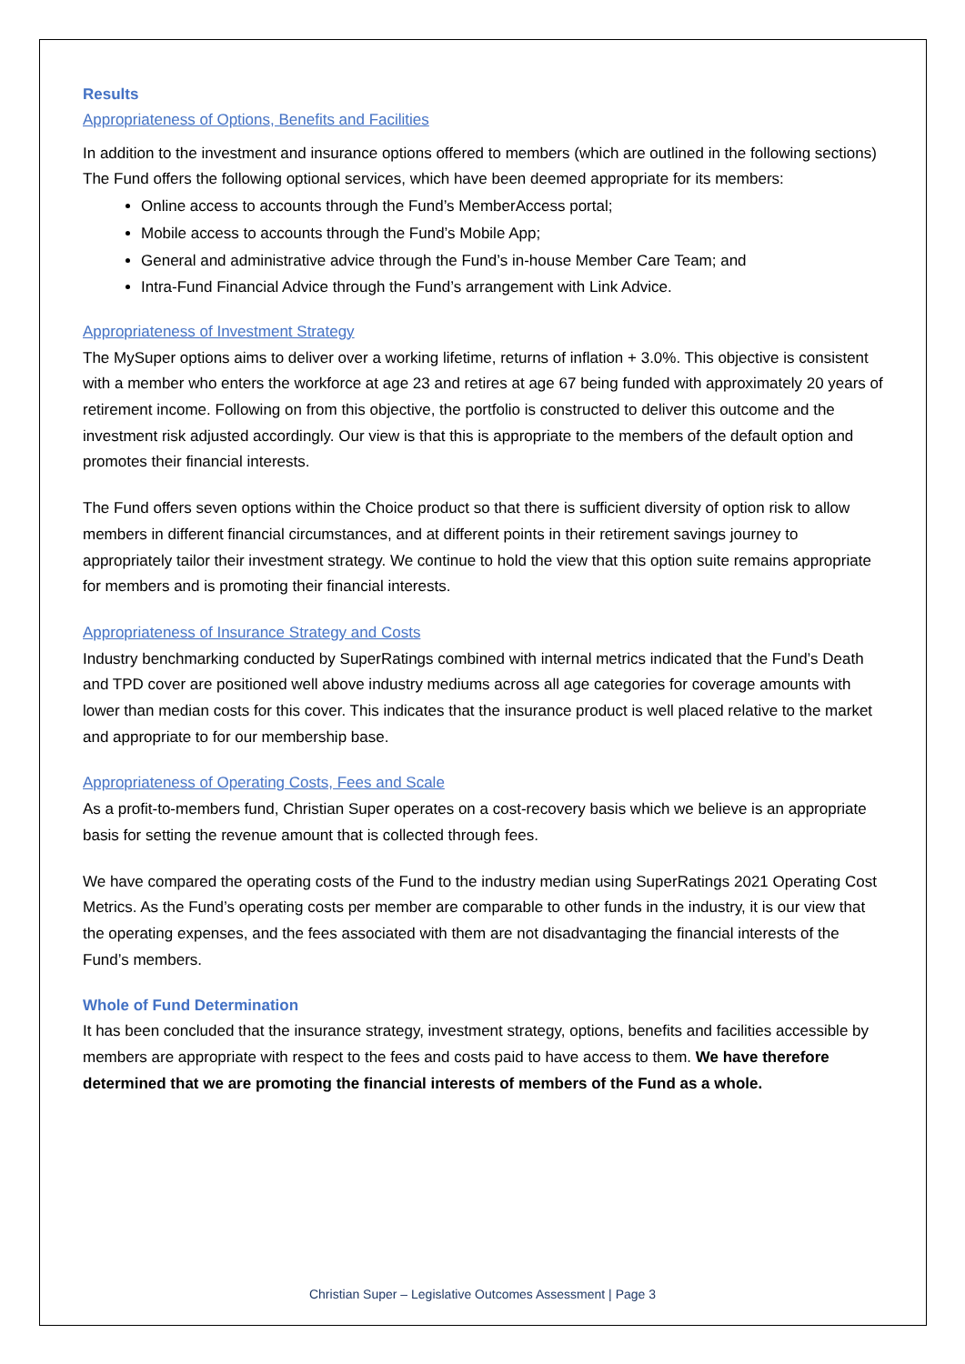Results
Appropriateness of Options, Benefits and Facilities
In addition to the investment and insurance options offered to members (which are outlined in the following sections) The Fund offers the following optional services, which have been deemed appropriate for its members:
Online access to accounts through the Fund’s MemberAccess portal;
Mobile access to accounts through the Fund’s Mobile App;
General and administrative advice through the Fund’s in-house Member Care Team; and
Intra-Fund Financial Advice through the Fund’s arrangement with Link Advice.
Appropriateness of Investment Strategy
The MySuper options aims to deliver over a working lifetime, returns of inflation + 3.0%. This objective is consistent with a member who enters the workforce at age 23 and retires at age 67 being funded with approximately 20 years of retirement income. Following on from this objective, the portfolio is constructed to deliver this outcome and the investment risk adjusted accordingly. Our view is that this is appropriate to the members of the default option and promotes their financial interests.
The Fund offers seven options within the Choice product so that there is sufficient diversity of option risk to allow members in different financial circumstances, and at different points in their retirement savings journey to appropriately tailor their investment strategy. We continue to hold the view that this option suite remains appropriate for members and is promoting their financial interests.
Appropriateness of Insurance Strategy and Costs
Industry benchmarking conducted by SuperRatings combined with internal metrics indicated that the Fund’s Death and TPD cover are positioned well above industry mediums across all age categories for coverage amounts with lower than median costs for this cover. This indicates that the insurance product is well placed relative to the market and appropriate to for our membership base.
Appropriateness of Operating Costs, Fees and Scale
As a profit-to-members fund, Christian Super operates on a cost-recovery basis which we believe is an appropriate basis for setting the revenue amount that is collected through fees.
We have compared the operating costs of the Fund to the industry median using SuperRatings 2021 Operating Cost Metrics. As the Fund’s operating costs per member are comparable to other funds in the industry, it is our view that the operating expenses, and the fees associated with them are not disadvantaging the financial interests of the Fund’s members.
Whole of Fund Determination
It has been concluded that the insurance strategy, investment strategy, options, benefits and facilities accessible by members are appropriate with respect to the fees and costs paid to have access to them. We have therefore determined that we are promoting the financial interests of members of the Fund as a whole.
Christian Super – Legislative Outcomes Assessment | Page 3